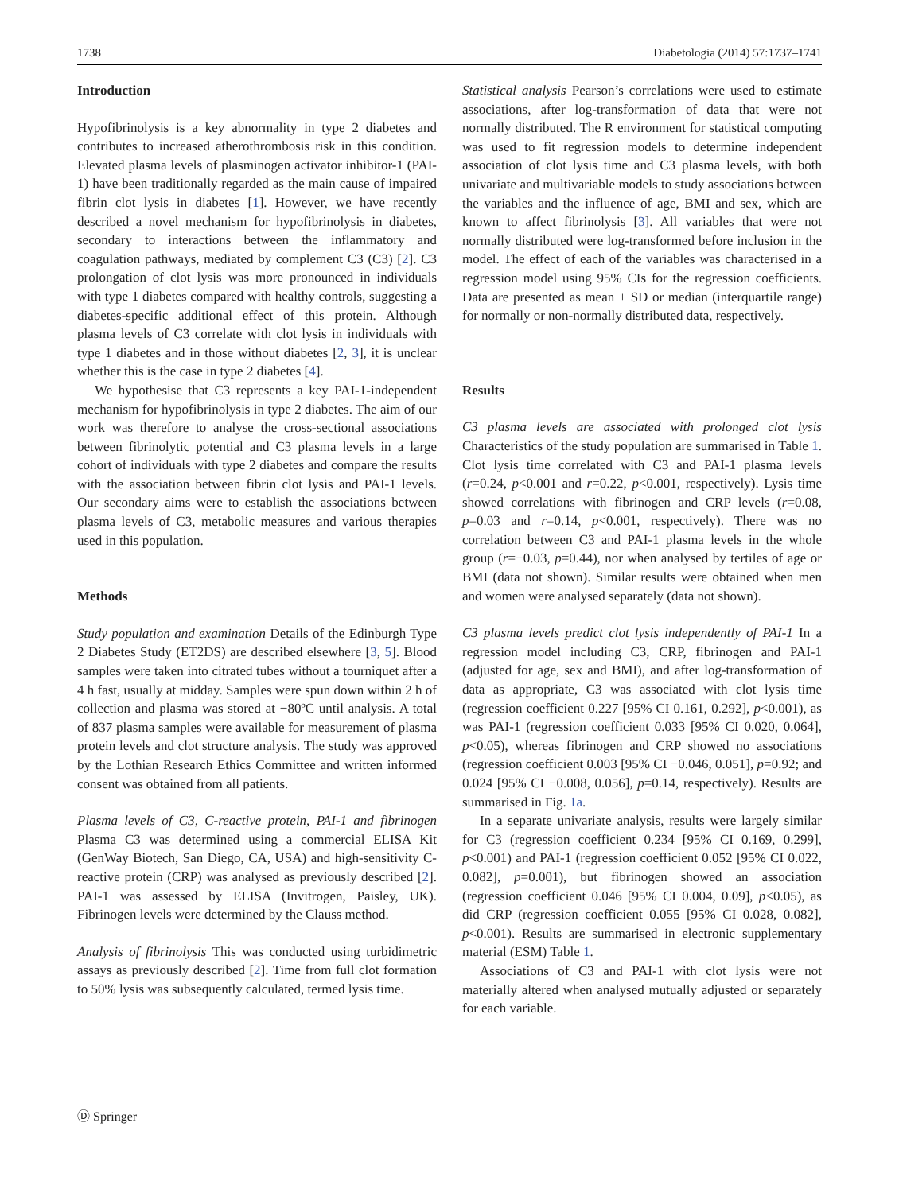1738 Diabetologia (2014) 57:1737–1741
Introduction
Hypofibrinolysis is a key abnormality in type 2 diabetes and contributes to increased atherothrombosis risk in this condition. Elevated plasma levels of plasminogen activator inhibitor-1 (PAI-1) have been traditionally regarded as the main cause of impaired fibrin clot lysis in diabetes [1]. However, we have recently described a novel mechanism for hypofibrinolysis in diabetes, secondary to interactions between the inflammatory and coagulation pathways, mediated by complement C3 (C3) [2]. C3 prolongation of clot lysis was more pronounced in individuals with type 1 diabetes compared with healthy controls, suggesting a diabetes-specific additional effect of this protein. Although plasma levels of C3 correlate with clot lysis in individuals with type 1 diabetes and in those without diabetes [2, 3], it is unclear whether this is the case in type 2 diabetes [4].
We hypothesise that C3 represents a key PAI-1-independent mechanism for hypofibrinolysis in type 2 diabetes. The aim of our work was therefore to analyse the cross-sectional associations between fibrinolytic potential and C3 plasma levels in a large cohort of individuals with type 2 diabetes and compare the results with the association between fibrin clot lysis and PAI-1 levels. Our secondary aims were to establish the associations between plasma levels of C3, metabolic measures and various therapies used in this population.
Methods
Study population and examination Details of the Edinburgh Type 2 Diabetes Study (ET2DS) are described elsewhere [3, 5]. Blood samples were taken into citrated tubes without a tourniquet after a 4 h fast, usually at midday. Samples were spun down within 2 h of collection and plasma was stored at −80ºC until analysis. A total of 837 plasma samples were available for measurement of plasma protein levels and clot structure analysis. The study was approved by the Lothian Research Ethics Committee and written informed consent was obtained from all patients.
Plasma levels of C3, C-reactive protein, PAI-1 and fibrinogen Plasma C3 was determined using a commercial ELISA Kit (GenWay Biotech, San Diego, CA, USA) and high-sensitivity C-reactive protein (CRP) was analysed as previously described [2]. PAI-1 was assessed by ELISA (Invitrogen, Paisley, UK). Fibrinogen levels were determined by the Clauss method.
Analysis of fibrinolysis This was conducted using turbidimetric assays as previously described [2]. Time from full clot formation to 50% lysis was subsequently calculated, termed lysis time.
Statistical analysis Pearson’s correlations were used to estimate associations, after log-transformation of data that were not normally distributed. The R environment for statistical computing was used to fit regression models to determine independent association of clot lysis time and C3 plasma levels, with both univariate and multivariable models to study associations between the variables and the influence of age, BMI and sex, which are known to affect fibrinolysis [3]. All variables that were not normally distributed were log-transformed before inclusion in the model. The effect of each of the variables was characterised in a regression model using 95% CIs for the regression coefficients. Data are presented as mean ± SD or median (interquartile range) for normally or non-normally distributed data, respectively.
Results
C3 plasma levels are associated with prolonged clot lysis Characteristics of the study population are summarised in Table 1. Clot lysis time correlated with C3 and PAI-1 plasma levels (r=0.24, p<0.001 and r=0.22, p<0.001, respectively). Lysis time showed correlations with fibrinogen and CRP levels (r=0.08, p=0.03 and r=0.14, p<0.001, respectively). There was no correlation between C3 and PAI-1 plasma levels in the whole group (r=−0.03, p=0.44), nor when analysed by tertiles of age or BMI (data not shown). Similar results were obtained when men and women were analysed separately (data not shown).
C3 plasma levels predict clot lysis independently of PAI-1 In a regression model including C3, CRP, fibrinogen and PAI-1 (adjusted for age, sex and BMI), and after log-transformation of data as appropriate, C3 was associated with clot lysis time (regression coefficient 0.227 [95% CI 0.161, 0.292], p<0.001), as was PAI-1 (regression coefficient 0.033 [95% CI 0.020, 0.064], p<0.05), whereas fibrinogen and CRP showed no associations (regression coefficient 0.003 [95% CI −0.046, 0.051], p=0.92; and 0.024 [95% CI −0.008, 0.056], p=0.14, respectively). Results are summarised in Fig. 1a.
In a separate univariate analysis, results were largely similar for C3 (regression coefficient 0.234 [95% CI 0.169, 0.299], p<0.001) and PAI-1 (regression coefficient 0.052 [95% CI 0.022, 0.082], p=0.001), but fibrinogen showed an association (regression coefficient 0.046 [95% CI 0.004, 0.09], p<0.05), as did CRP (regression coefficient 0.055 [95% CI 0.028, 0.082], p<0.001). Results are summarised in electronic supplementary material (ESM) Table 1.
Associations of C3 and PAI-1 with clot lysis were not materially altered when analysed mutually adjusted or separately for each variable.
Ⓓ Springer